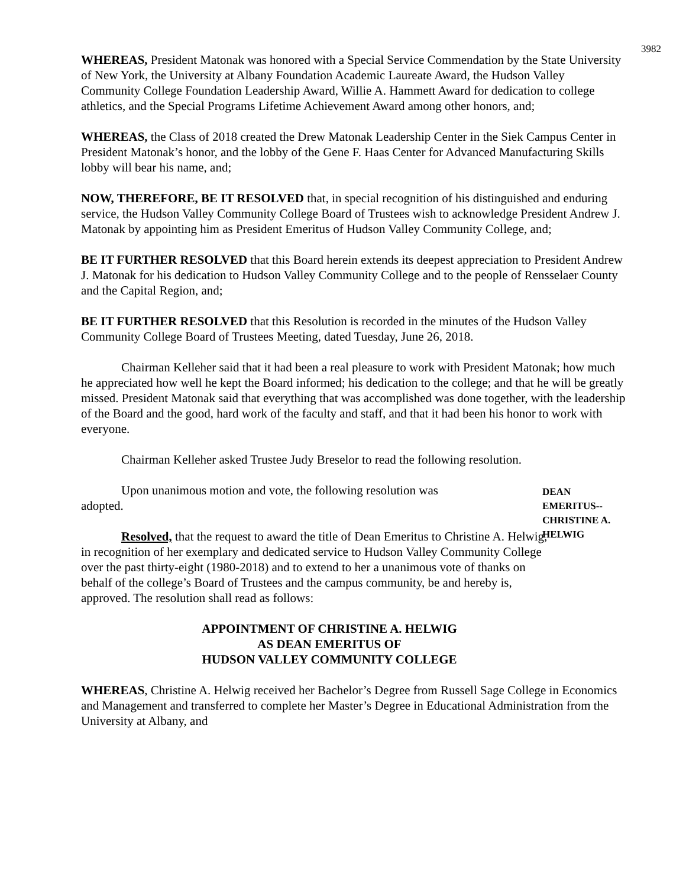3982
WHEREAS, President Matonak was honored with a Special Service Commendation by the State University of New York, the University at Albany Foundation Academic Laureate Award, the Hudson Valley Community College Foundation Leadership Award, Willie A. Hammett Award for dedication to college athletics, and the Special Programs Lifetime Achievement Award among other honors, and;
WHEREAS, the Class of 2018 created the Drew Matonak Leadership Center in the Siek Campus Center in President Matonak’s honor, and the lobby of the Gene F. Haas Center for Advanced Manufacturing Skills lobby will bear his name, and;
NOW, THEREFORE, BE IT RESOLVED that, in special recognition of his distinguished and enduring service, the Hudson Valley Community College Board of Trustees wish to acknowledge President Andrew J. Matonak by appointing him as President Emeritus of Hudson Valley Community College, and;
BE IT FURTHER RESOLVED that this Board herein extends its deepest appreciation to President Andrew J. Matonak for his dedication to Hudson Valley Community College and to the people of Rensselaer County and the Capital Region, and;
BE IT FURTHER RESOLVED that this Resolution is recorded in the minutes of the Hudson Valley Community College Board of Trustees Meeting, dated Tuesday, June 26, 2018.
Chairman Kelleher said that it had been a real pleasure to work with President Matonak; how much he appreciated how well he kept the Board informed; his dedication to the college; and that he will be greatly missed. President Matonak said that everything that was accomplished was done together, with the leadership of the Board and the good, hard work of the faculty and staff, and that it had been his honor to work with everyone.
Chairman Kelleher asked Trustee Judy Breselor to read the following resolution.
Upon unanimous motion and vote, the following resolution was adopted.
Resolved, that the request to award the title of Dean Emeritus to Christine A. Helwig, in recognition of her exemplary and dedicated service to Hudson Valley Community College over the past thirty-eight (1980-2018) and to extend to her a unanimous vote of thanks on behalf of the college’s Board of Trustees and the campus community, be and hereby is, approved. The resolution shall read as follows:
DEAN
EMERITUS--
CHRISTINE A.
HELWIG
APPOINTMENT OF CHRISTINE A. HELWIG
AS DEAN EMERITUS OF
HUDSON VALLEY COMMUNITY COLLEGE
WHEREAS, Christine A. Helwig received her Bachelor’s Degree from Russell Sage College in Economics and Management and transferred to complete her Master’s Degree in Educational Administration from the University at Albany, and